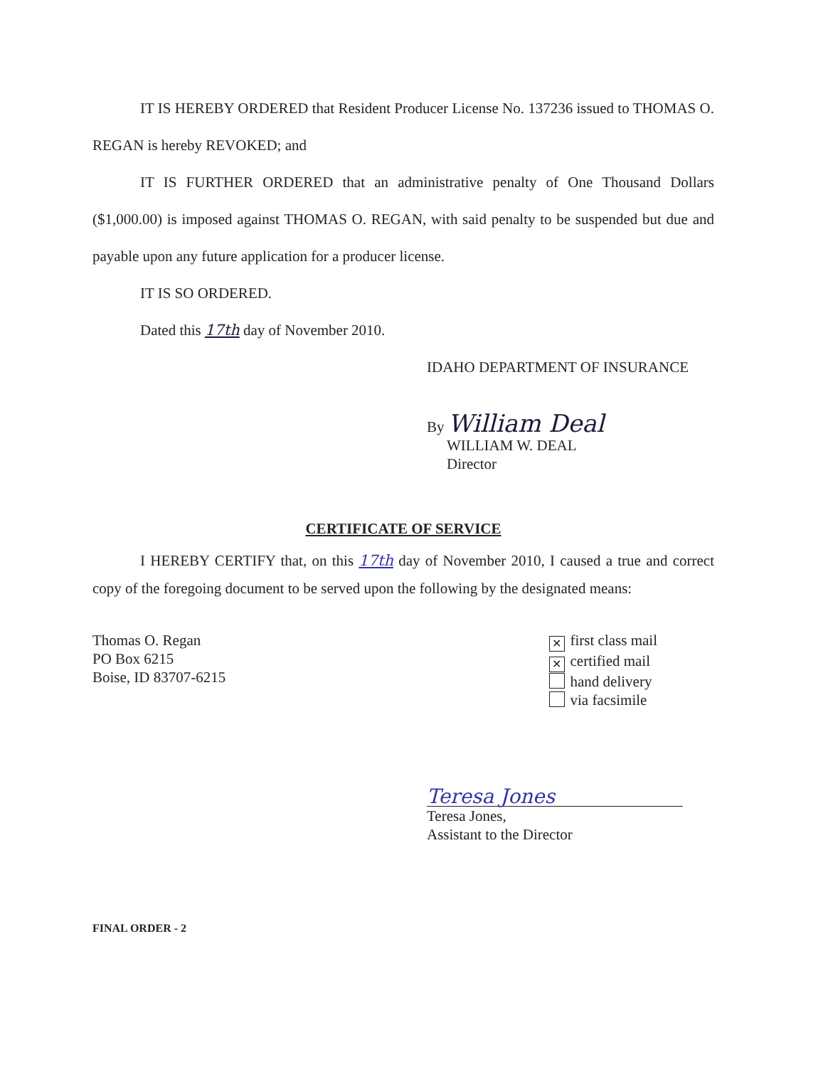IT IS HEREBY ORDERED that Resident Producer License No. 137236 issued to THOMAS O. REGAN is hereby REVOKED; and
IT IS FURTHER ORDERED that an administrative penalty of One Thousand Dollars ($1,000.00) is imposed against THOMAS O. REGAN, with said penalty to be suspended but due and payable upon any future application for a producer license.
IT IS SO ORDERED.
Dated this 17th day of November 2010.
IDAHO DEPARTMENT OF INSURANCE
By William Deal
WILLIAM W. DEAL
Director
CERTIFICATE OF SERVICE
I HEREBY CERTIFY that, on this 17th day of November 2010, I caused a true and correct copy of the foregoing document to be served upon the following by the designated means:
Thomas O. Regan
PO Box 6215
Boise, ID 83707-6215
✕ first class mail
✕ certified mail
hand delivery
via facsimile
Teresa Jones
Teresa Jones,
Assistant to the Director
FINAL ORDER - 2